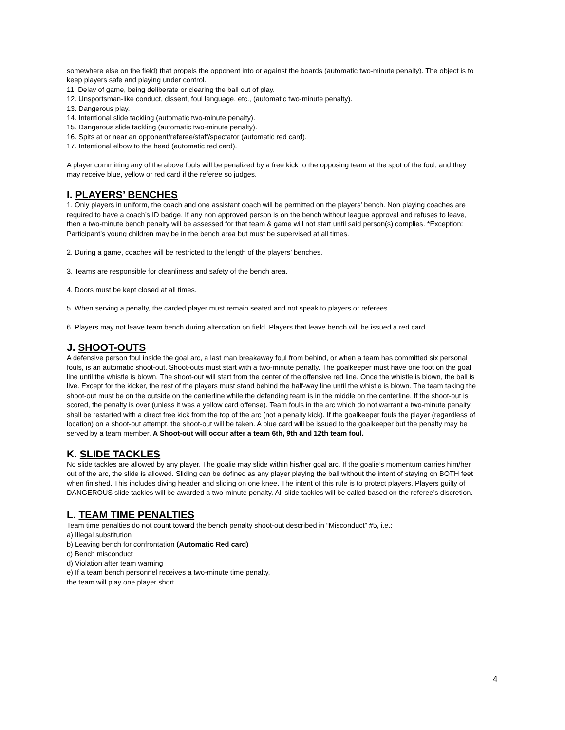somewhere else on the field) that propels the opponent into or against the boards (automatic two-minute penalty). The object is to keep players safe and playing under control.
11. Delay of game, being deliberate or clearing the ball out of play.
12. Unsportsman-like conduct, dissent, foul language, etc., (automatic two-minute penalty).
13. Dangerous play.
14. Intentional slide tackling (automatic two-minute penalty).
15. Dangerous slide tackling (automatic two-minute penalty).
16. Spits at or near an opponent/referee/staff/spectator (automatic red card).
17. Intentional elbow to the head (automatic red card).
A player committing any of the above fouls will be penalized by a free kick to the opposing team at the spot of the foul, and they may receive blue, yellow or red card if the referee so judges.
I. PLAYERS’ BENCHES
1. Only players in uniform, the coach and one assistant coach will be permitted on the players’ bench. Non playing coaches are required to have a coach’s ID badge. If any non approved person is on the bench without league approval and refuses to leave, then a two-minute bench penalty will be assessed for that team & game will not start until said person(s) complies. *Exception: Participant’s young children may be in the bench area but must be supervised at all times.
2. During a game, coaches will be restricted to the length of the players’ benches.
3. Teams are responsible for cleanliness and safety of the bench area.
4. Doors must be kept closed at all times.
5. When serving a penalty, the carded player must remain seated and not speak to players or referees.
6. Players may not leave team bench during altercation on field. Players that leave bench will be issued a red card.
J. SHOOT-OUTS
A defensive person foul inside the goal arc, a last man breakaway foul from behind, or when a team has committed six personal fouls, is an automatic shoot-out. Shoot-outs must start with a two-minute penalty. The goalkeeper must have one foot on the goal line until the whistle is blown. The shoot-out will start from the center of the offensive red line. Once the whistle is blown, the ball is live. Except for the kicker, the rest of the players must stand behind the half-way line until the whistle is blown. The team taking the shoot-out must be on the outside on the centerline while the defending team is in the middle on the centerline. If the shoot-out is scored, the penalty is over (unless it was a yellow card offense). Team fouls in the arc which do not warrant a two-minute penalty shall be restarted with a direct free kick from the top of the arc (not a penalty kick). If the goalkeeper fouls the player (regardless of location) on a shoot-out attempt, the shoot-out will be taken. A blue card will be issued to the goalkeeper but the penalty may be served by a team member. A Shoot-out will occur after a team 6th, 9th and 12th team foul.
K. SLIDE TACKLES
No slide tackles are allowed by any player. The goalie may slide within his/her goal arc. If the goalie’s momentum carries him/her out of the arc, the slide is allowed. Sliding can be defined as any player playing the ball without the intent of staying on BOTH feet when finished. This includes diving header and sliding on one knee. The intent of this rule is to protect players. Players guilty of DANGEROUS slide tackles will be awarded a two-minute penalty. All slide tackles will be called based on the referee’s discretion.
L. TEAM TIME PENALTIES
Team time penalties do not count toward the bench penalty shoot-out described in “Misconduct” #5, i.e.:
a) Illegal substitution
b) Leaving bench for confrontation (Automatic Red card)
c) Bench misconduct
d) Violation after team warning
e) If a team bench personnel receives a two-minute time penalty,
the team will play one player short.
4